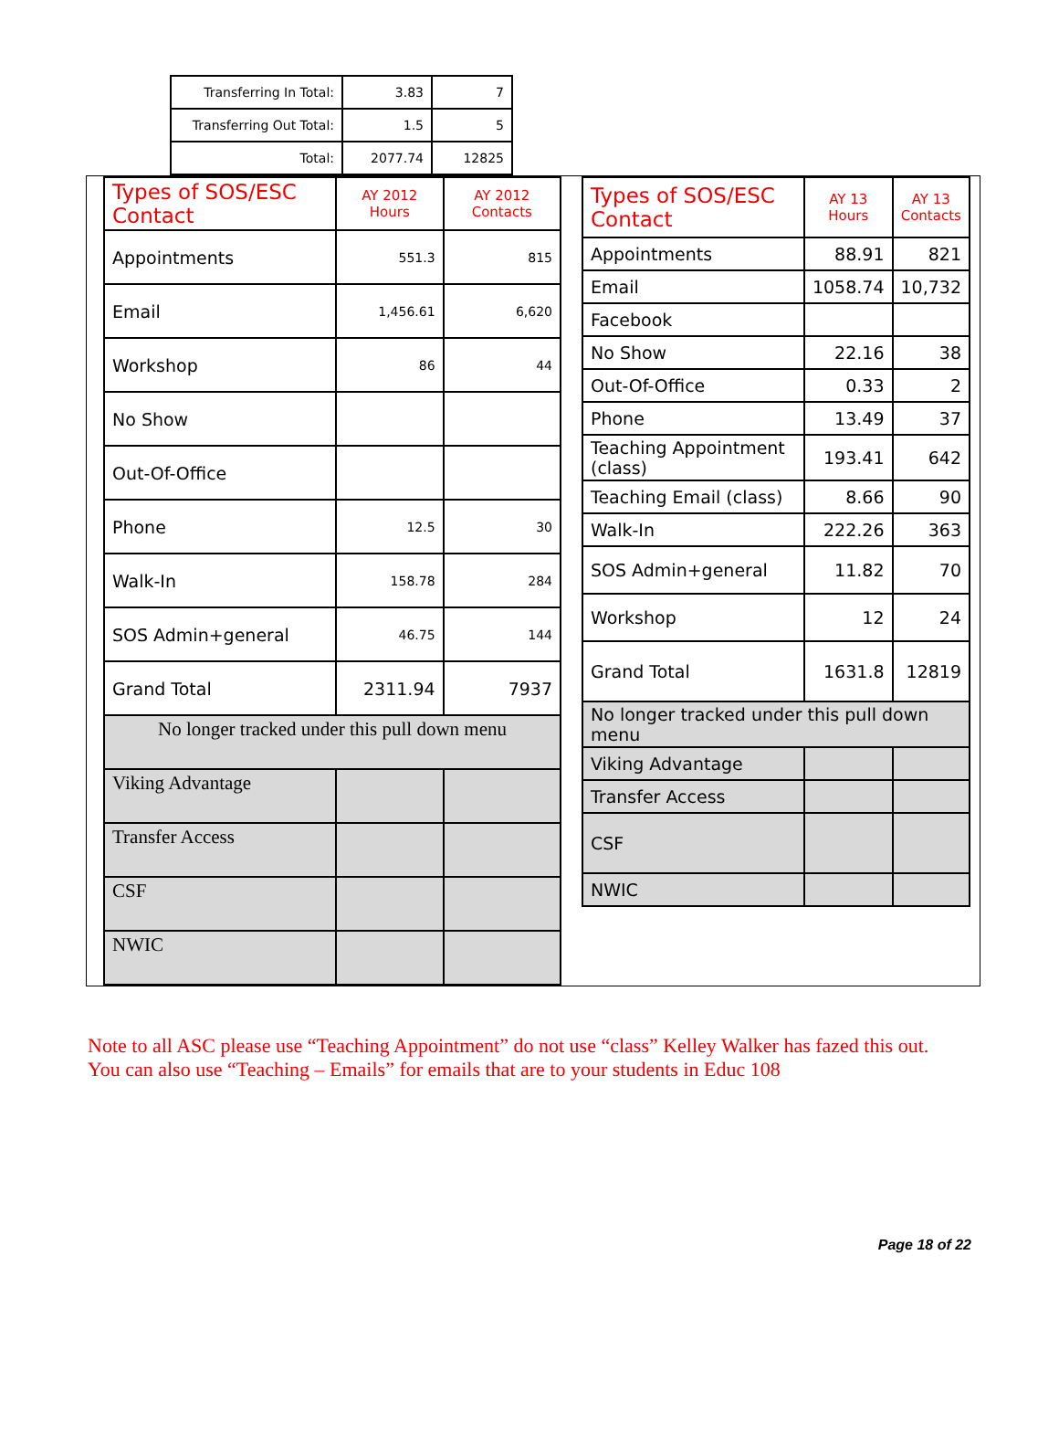| Transferring In Total: | 3.83 | 7 |
| Transferring Out Total: | 1.5 | 5 |
| Total: | 2077.74 | 12825 |
| Types of SOS/ESC Contact | AY 2012 Hours | AY 2012 Contacts |
| --- | --- | --- |
| Appointments | 551.3 | 815 |
| Email | 1,456.61 | 6,620 |
| Workshop | 86 | 44 |
| No Show | | |
| Out-Of-Office | | |
| Phone | 12.5 | 30 |
| Walk-In | 158.78 | 284 |
| SOS Admin+general | 46.75 | 144 |
| Grand Total | 2311.94 | 7937 |
| No longer tracked under this pull down menu | | |
| Viking Advantage | | |
| Transfer Access | | |
| CSF | | |
| NWIC | | |
| Types of SOS/ESC Contact | AY 13 Hours | AY 13 Contacts |
| --- | --- | --- |
| Appointments | 88.91 | 821 |
| Email | 1058.74 | 10,732 |
| Facebook | | |
| No Show | 22.16 | 38 |
| Out-Of-Office | 0.33 | 2 |
| Phone | 13.49 | 37 |
| Teaching Appointment (class) | 193.41 | 642 |
| Teaching Email (class) | 8.66 | 90 |
| Walk-In | 222.26 | 363 |
| SOS Admin+general | 11.82 | 70 |
| Workshop | 12 | 24 |
| Grand Total | 1631.8 | 12819 |
| No longer tracked under this pull down menu | | |
| Viking Advantage | | |
| Transfer Access | | |
| CSF | | |
| NWIC | | |
Note to all ASC please use “Teaching Appointment” do not use “class” Kelley Walker has fazed this out.
You can also use “Teaching – Emails” for emails that are to your students in Educ 108
Page 18 of 22